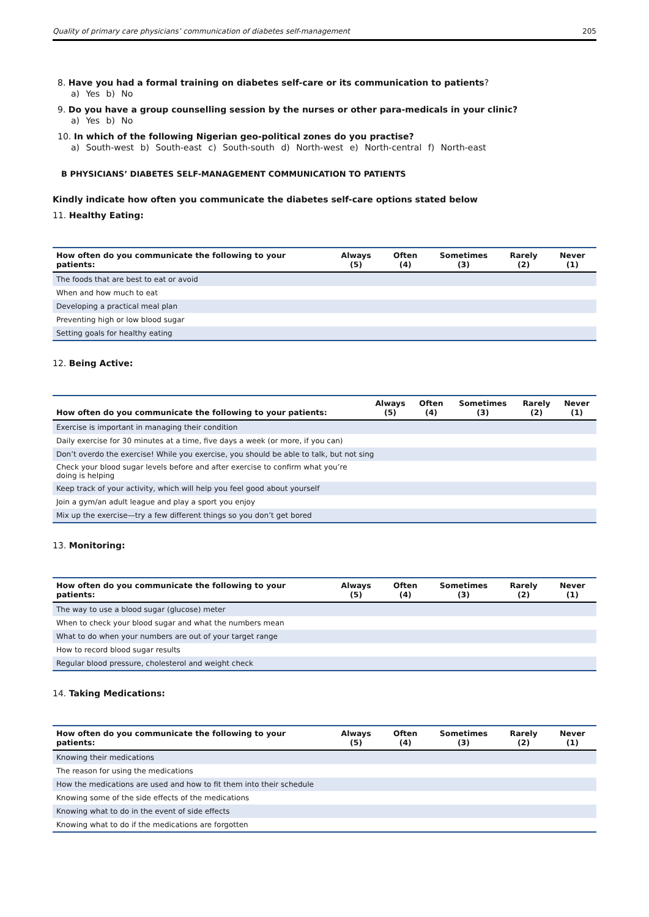Quality of primary care physicians’ communication of diabetes self-management 205
8. Have you had a formal training on diabetes self-care or its communication to patients?
a) Yes b) No
9. Do you have a group counselling session by the nurses or other para-medicals in your clinic?
a) Yes b) No
10. In which of the following Nigerian geo-political zones do you practise?
a) South-west b) South-east c) South-south d) North-west e) North-central f) North-east
B PHYSICIANS’ DIABETES SELF-MANAGEMENT COMMUNICATION TO PATIENTS
Kindly indicate how often you communicate the diabetes self-care options stated below
11. Healthy Eating:
| How often do you communicate the following to your patients: | Always (5) | Often (4) | Sometimes (3) | Rarely (2) | Never (1) |
| --- | --- | --- | --- | --- | --- |
| The foods that are best to eat or avoid | | | | | |
| When and how much to eat | | | | | |
| Developing a practical meal plan | | | | | |
| Preventing high or low blood sugar | | | | | |
| Setting goals for healthy eating | | | | | |
12. Being Active:
| How often do you communicate the following to your patients: | Always (5) | Often (4) | Sometimes (3) | Rarely (2) | Never (1) |
| --- | --- | --- | --- | --- | --- |
| Exercise is important in managing their condition | | | | | |
| Daily exercise for 30 minutes at a time, five days a week (or more, if you can) | | | | | |
| Don’t overdo the exercise! While you exercise, you should be able to talk, but not sing | | | | | |
| Check your blood sugar levels before and after exercise to confirm what you’re doing is helping | | | | | |
| Keep track of your activity, which will help you feel good about yourself | | | | | |
| Join a gym/an adult league and play a sport you enjoy | | | | | |
| Mix up the exercise—try a few different things so you don’t get bored | | | | | |
13. Monitoring:
| How often do you communicate the following to your patients: | Always (5) | Often (4) | Sometimes (3) | Rarely (2) | Never (1) |
| --- | --- | --- | --- | --- | --- |
| The way to use a blood sugar (glucose) meter | | | | | |
| When to check your blood sugar and what the numbers mean | | | | | |
| What to do when your numbers are out of your target range | | | | | |
| How to record blood sugar results | | | | | |
| Regular blood pressure, cholesterol and weight check | | | | | |
14. Taking Medications:
| How often do you communicate the following to your patients: | Always (5) | Often (4) | Sometimes (3) | Rarely (2) | Never (1) |
| --- | --- | --- | --- | --- | --- |
| Knowing their medications | | | | | |
| The reason for using the medications | | | | | |
| How the medications are used and how to fit them into their schedule | | | | | |
| Knowing some of the side effects of the medications | | | | | |
| Knowing what to do in the event of side effects | | | | | |
| Knowing what to do if the medications are forgotten | | | | | |